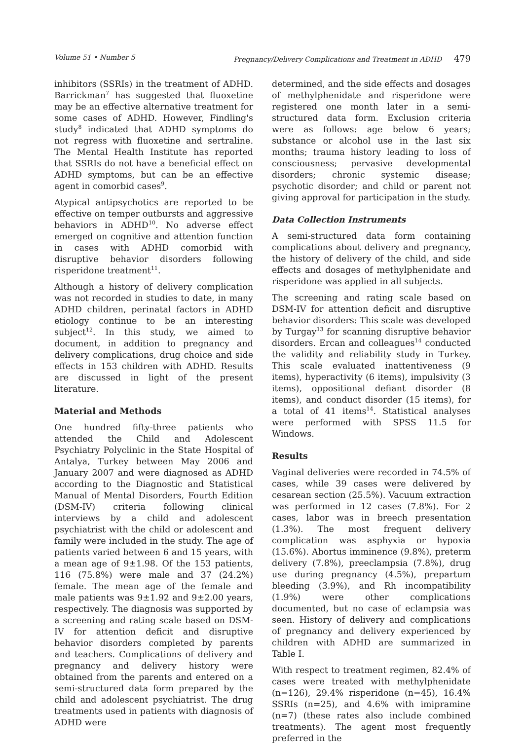Volume 51 • Number 5 Pregnancy/Delivery Complications and Treatment in ADHD 479
inhibitors (SSRIs) in the treatment of ADHD. Barrickman<sup>7</sup> has suggested that fluoxetine may be an effective alternative treatment for some cases of ADHD. However, Findling's study<sup>8</sup> indicated that ADHD symptoms do not regress with fluoxetine and sertraline. The Mental Health Institute has reported that SSRIs do not have a beneficial effect on ADHD symptoms, but can be an effective agent in comorbid cases<sup>9</sup>.
Atypical antipsychotics are reported to be effective on temper outbursts and aggressive behaviors in ADHD<sup>10</sup>. No adverse effect emerged on cognitive and attention function in cases with ADHD comorbid with disruptive behavior disorders following risperidone treatment<sup>11</sup>.
Although a history of delivery complication was not recorded in studies to date, in many ADHD children, perinatal factors in ADHD etiology continue to be an interesting subject<sup>12</sup>. In this study, we aimed to document, in addition to pregnancy and delivery complications, drug choice and side effects in 153 children with ADHD. Results are discussed in light of the present literature.
Material and Methods
One hundred fifty-three patients who attended the Child and Adolescent Psychiatry Polyclinic in the State Hospital of Antalya, Turkey between May 2006 and January 2007 and were diagnosed as ADHD according to the Diagnostic and Statistical Manual of Mental Disorders, Fourth Edition (DSM-IV) criteria following clinical interviews by a child and adolescent psychiatrist with the child or adolescent and family were included in the study. The age of patients varied between 6 and 15 years, with a mean age of 9±1.98. Of the 153 patients, 116 (75.8%) were male and 37 (24.2%) female. The mean age of the female and male patients was 9±1.92 and 9±2.00 years, respectively. The diagnosis was supported by a screening and rating scale based on DSM-IV for attention deficit and disruptive behavior disorders completed by parents and teachers. Complications of delivery and pregnancy and delivery history were obtained from the parents and entered on a semi-structured data form prepared by the child and adolescent psychiatrist. The drug treatments used in patients with diagnosis of ADHD were
determined, and the side effects and dosages of methylphenidate and risperidone were registered one month later in a semi-structured data form. Exclusion criteria were as follows: age below 6 years; substance or alcohol use in the last six months; trauma history leading to loss of consciousness; pervasive developmental disorders; chronic systemic disease; psychotic disorder; and child or parent not giving approval for participation in the study.
Data Collection Instruments
A semi-structured data form containing complications about delivery and pregnancy, the history of delivery of the child, and side effects and dosages of methylphenidate and risperidone was applied in all subjects.
The screening and rating scale based on DSM-IV for attention deficit and disruptive behavior disorders: This scale was developed by Turgay<sup>13</sup> for scanning disruptive behavior disorders. Ercan and colleagues<sup>14</sup> conducted the validity and reliability study in Turkey. This scale evaluated inattentiveness (9 items), hyperactivity (6 items), impulsivity (3 items), oppositional defiant disorder (8 items), and conduct disorder (15 items), for a total of 41 items<sup>14</sup>. Statistical analyses were performed with SPSS 11.5 for Windows.
Results
Vaginal deliveries were recorded in 74.5% of cases, while 39 cases were delivered by cesarean section (25.5%). Vacuum extraction was performed in 12 cases (7.8%). For 2 cases, labor was in breech presentation (1.3%). The most frequent delivery complication was asphyxia or hypoxia (15.6%). Abortus imminence (9.8%), preterm delivery (7.8%), preeclampsia (7.8%), drug use during pregnancy (4.5%), prepartum bleeding (3.9%), and Rh incompatibility (1.9%) were other complications documented, but no case of eclampsia was seen. History of delivery and complications of pregnancy and delivery experienced by children with ADHD are summarized in Table I.
With respect to treatment regimen, 82.4% of cases were treated with methylphenidate (n=126), 29.4% risperidone (n=45), 16.4% SSRIs (n=25), and 4.6% with imipramine (n=7) (these rates also include combined treatments). The agent most frequently preferred in the